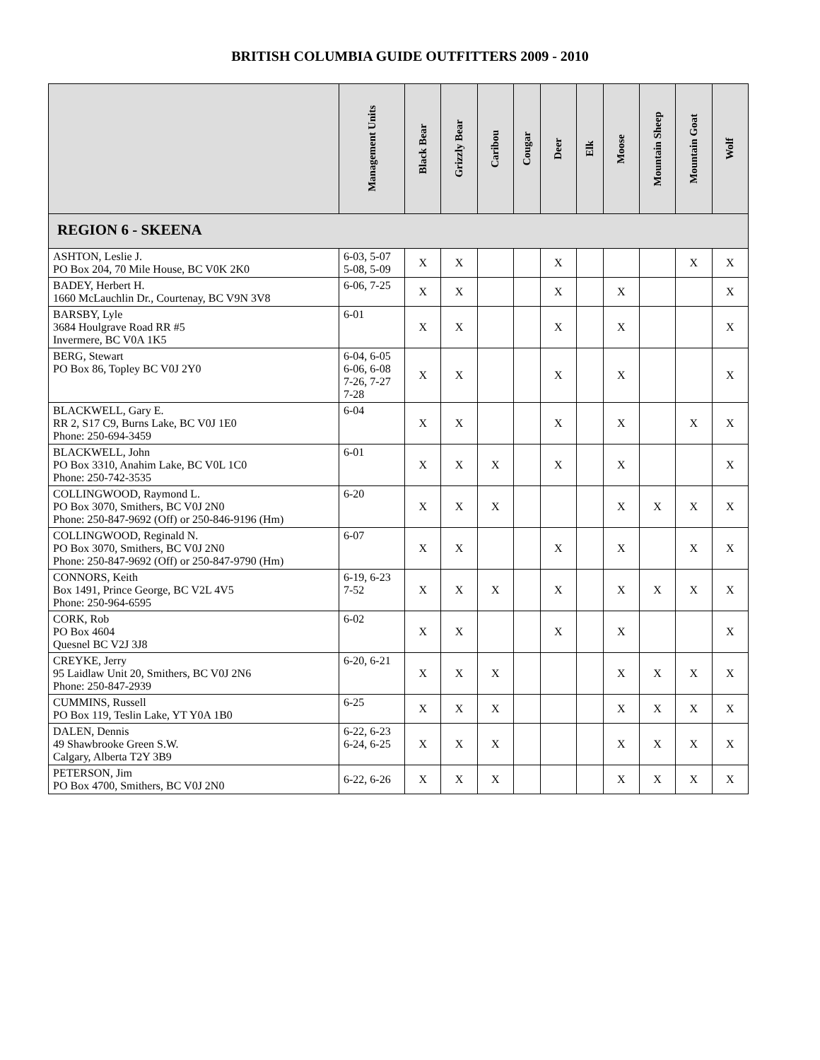BRITISH COLUMBIA GUIDE OUTFITTERS 2009 - 2010
| | Management Units | Black Bear | Grizzly Bear | Caribou | Cougar | Deer | Elk | Moose | Mountain Sheep | Mountain Goat | Wolf |
| --- | --- | --- | --- | --- | --- | --- | --- | --- | --- | --- | --- |
| REGION 6 - SKEENA | | | | | | | | | | | |
| ASHTON, Leslie J. PO Box 204, 70 Mile House, BC V0K 2K0 | 6-03, 5-07 5-08, 5-09 | X | X | | | X | | | | X | X |
| BADEY, Herbert H. 1660 McLauchlin Dr., Courtenay, BC V9N 3V8 | 6-06, 7-25 | X | X | | | X | | X | | | X |
| BARSBY, Lyle 3684 Houlgrave Road RR #5 Invermere, BC V0A 1K5 | 6-01 | X | X | | | X | | X | | | X |
| BERG, Stewart PO Box 86, Topley BC V0J 2Y0 | 6-04, 6-05 6-06, 6-08 7-26, 7-27 7-28 | X | X | | | X | | X | | | X |
| BLACKWELL, Gary E. RR 2, S17 C9, Burns Lake, BC V0J 1E0 Phone: 250-694-3459 | 6-04 | X | X | | | X | | X | | X | X |
| BLACKWELL, John PO Box 3310, Anahim Lake, BC V0L 1C0 Phone: 250-742-3535 | 6-01 | X | X | X | | X | | X | | | X |
| COLLINGWOOD, Raymond L. PO Box 3070, Smithers, BC V0J 2N0 Phone: 250-847-9692 (Off) or 250-846-9196 (Hm) | 6-20 | X | X | X | | | | X | X | X | X |
| COLLINGWOOD, Reginald N. PO Box 3070, Smithers, BC V0J 2N0 Phone: 250-847-9692 (Off) or 250-847-9790 (Hm) | 6-07 | X | X | | | X | | X | | X | X |
| CONNORS, Keith Box 1491, Prince George, BC V2L 4V5 Phone: 250-964-6595 | 6-19, 6-23 7-52 | X | X | X | | X | | X | X | X | X |
| CORK, Rob PO Box 4604 Quesnel BC V2J 3J8 | 6-02 | X | X | | | X | | X | | | X |
| CREYKE, Jerry 95 Laidlaw Unit 20, Smithers, BC V0J 2N6 Phone: 250-847-2939 | 6-20, 6-21 | X | X | X | | | | X | X | X | X |
| CUMMINS, Russell PO Box 119, Teslin Lake, YT Y0A 1B0 | 6-25 | X | X | X | | | | X | X | X | X |
| DALEN, Dennis 49 Shawbrooke Green S.W. Calgary, Alberta T2Y 3B9 | 6-22, 6-23 6-24, 6-25 | X | X | X | | | | X | X | X | X |
| PETERSON, Jim PO Box 4700, Smithers, BC V0J 2N0 | 6-22, 6-26 | X | X | X | | | | X | X | X | X |